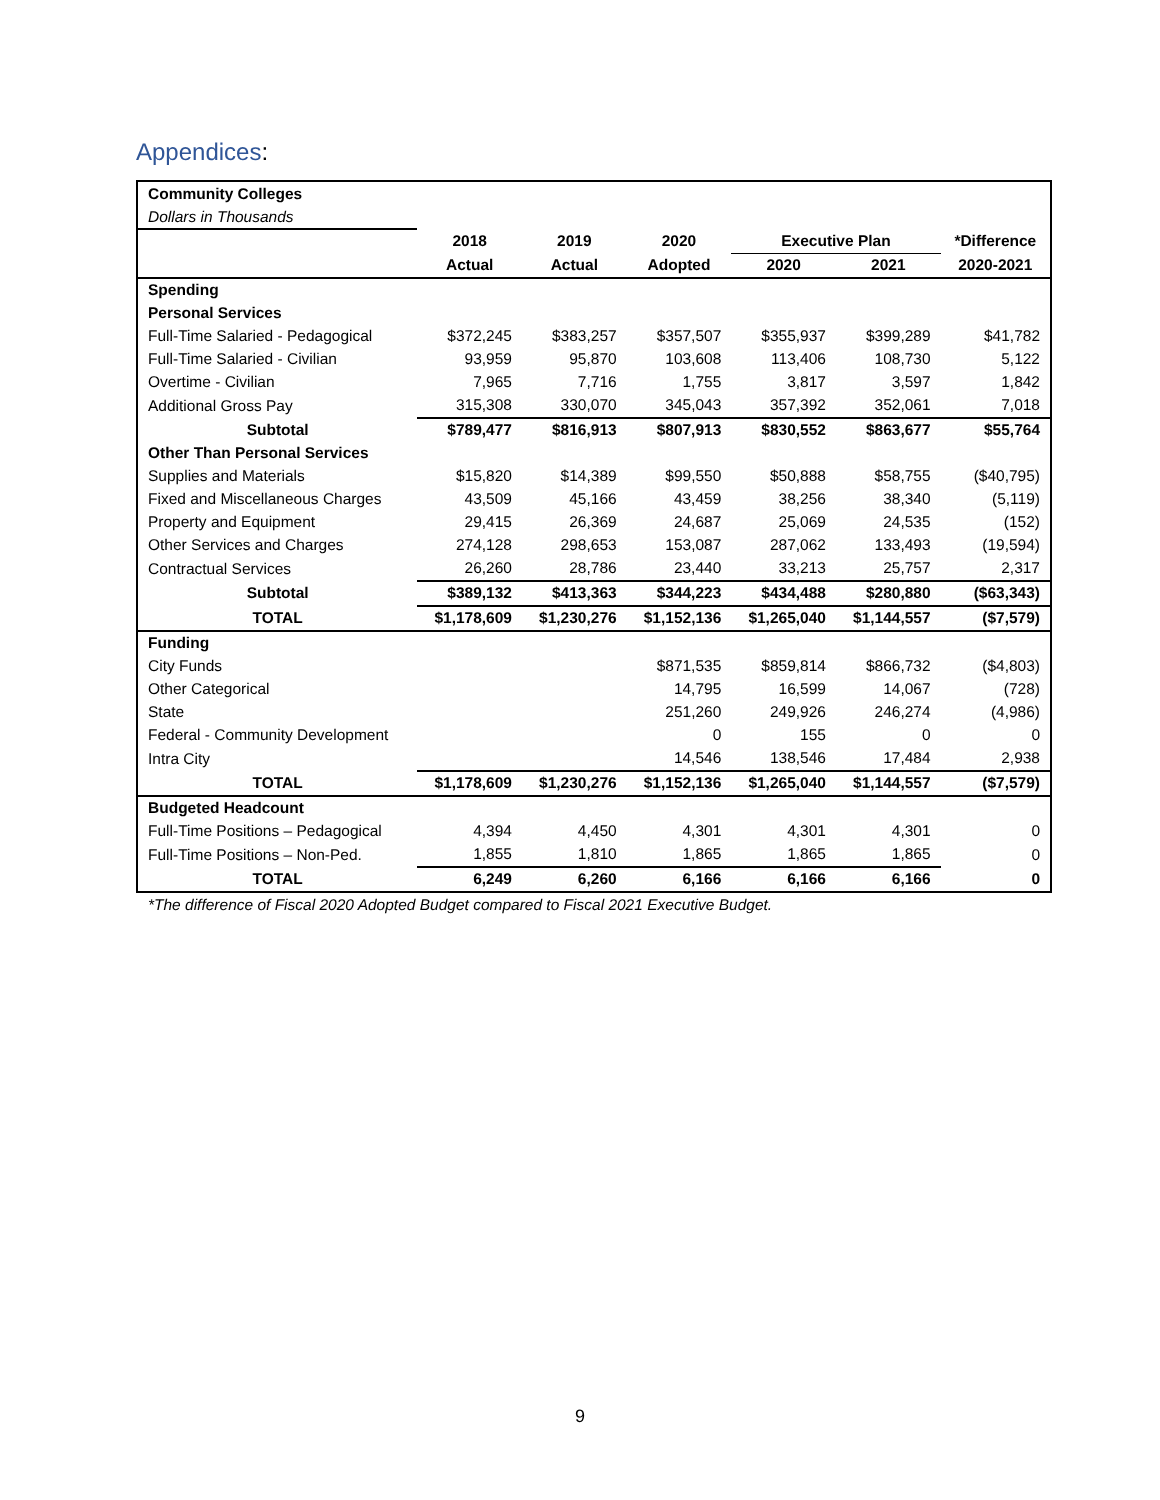Appendices:
| Community Colleges | | | | | | |
| Dollars in Thousands | | | | | | |
| | 2018 | 2019 | 2020 | Executive Plan | | *Difference |
| | Actual | Actual | Adopted | 2020 | 2021 | 2020-2021 |
| Spending | | | | | | |
| Personal Services | | | | | | |
| Full-Time Salaried - Pedagogical | $372,245 | $383,257 | $357,507 | $355,937 | $399,289 | $41,782 |
| Full-Time Salaried - Civilian | 93,959 | 95,870 | 103,608 | 113,406 | 108,730 | 5,122 |
| Overtime - Civilian | 7,965 | 7,716 | 1,755 | 3,817 | 3,597 | 1,842 |
| Additional Gross Pay | 315,308 | 330,070 | 345,043 | 357,392 | 352,061 | 7,018 |
| Subtotal | $789,477 | $816,913 | $807,913 | $830,552 | $863,677 | $55,764 |
| Other Than Personal Services | | | | | | |
| Supplies and Materials | $15,820 | $14,389 | $99,550 | $50,888 | $58,755 | ($40,795) |
| Fixed and Miscellaneous Charges | 43,509 | 45,166 | 43,459 | 38,256 | 38,340 | (5,119) |
| Property and Equipment | 29,415 | 26,369 | 24,687 | 25,069 | 24,535 | (152) |
| Other Services and Charges | 274,128 | 298,653 | 153,087 | 287,062 | 133,493 | (19,594) |
| Contractual Services | 26,260 | 28,786 | 23,440 | 33,213 | 25,757 | 2,317 |
| Subtotal | $389,132 | $413,363 | $344,223 | $434,488 | $280,880 | ($63,343) |
| TOTAL | $1,178,609 | $1,230,276 | $1,152,136 | $1,265,040 | $1,144,557 | ($7,579) |
| Funding | | | | | | |
| City Funds | | | $871,535 | $859,814 | $866,732 | ($4,803) |
| Other Categorical | | | 14,795 | 16,599 | 14,067 | (728) |
| State | | | 251,260 | 249,926 | 246,274 | (4,986) |
| Federal - Community Development | | | 0 | 155 | 0 | 0 |
| Intra City | | | 14,546 | 138,546 | 17,484 | 2,938 |
| TOTAL | $1,178,609 | $1,230,276 | $1,152,136 | $1,265,040 | $1,144,557 | ($7,579) |
| Budgeted Headcount | | | | | | |
| Full-Time Positions – Pedagogical | 4,394 | 4,450 | 4,301 | 4,301 | 4,301 | 0 |
| Full-Time Positions – Non-Ped. | 1,855 | 1,810 | 1,865 | 1,865 | 1,865 | 0 |
| TOTAL | 6,249 | 6,260 | 6,166 | 6,166 | 6,166 | 0 |
*The difference of Fiscal 2020 Adopted Budget compared to Fiscal 2021 Executive Budget.
9